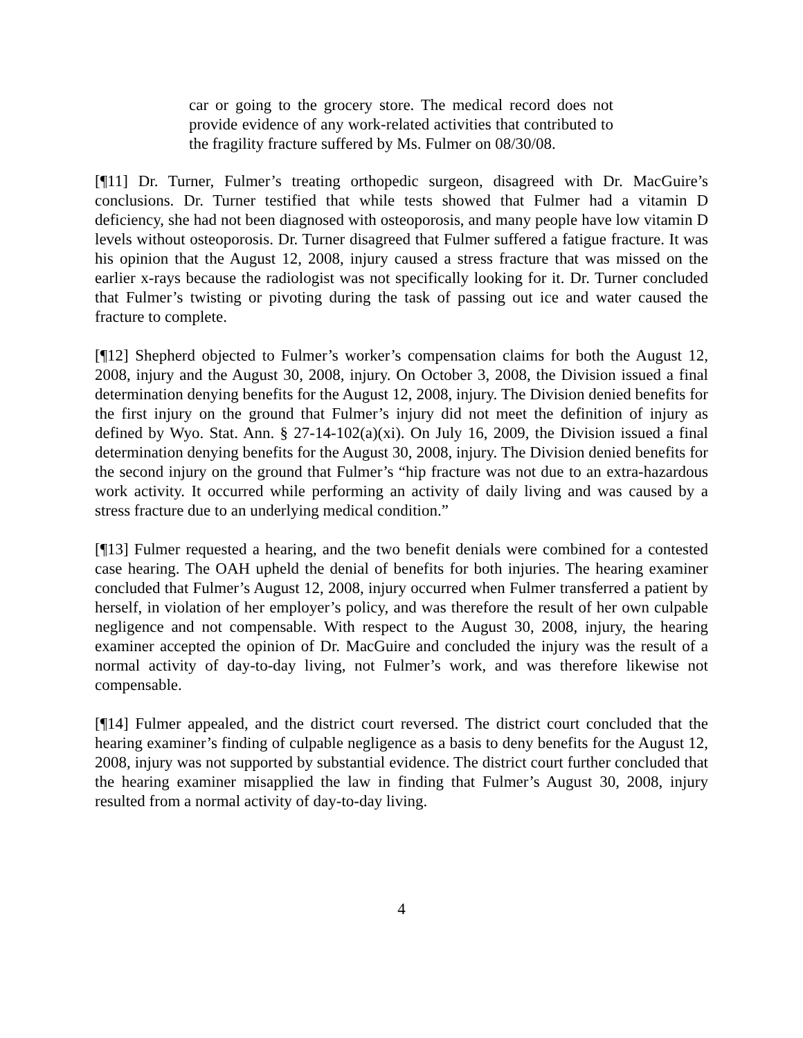car or going to the grocery store. The medical record does not provide evidence of any work-related activities that contributed to the fragility fracture suffered by Ms. Fulmer on 08/30/08.
[¶11] Dr. Turner, Fulmer’s treating orthopedic surgeon, disagreed with Dr. MacGuire’s conclusions. Dr. Turner testified that while tests showed that Fulmer had a vitamin D deficiency, she had not been diagnosed with osteoporosis, and many people have low vitamin D levels without osteoporosis. Dr. Turner disagreed that Fulmer suffered a fatigue fracture. It was his opinion that the August 12, 2008, injury caused a stress fracture that was missed on the earlier x-rays because the radiologist was not specifically looking for it. Dr. Turner concluded that Fulmer’s twisting or pivoting during the task of passing out ice and water caused the fracture to complete.
[¶12] Shepherd objected to Fulmer’s worker’s compensation claims for both the August 12, 2008, injury and the August 30, 2008, injury. On October 3, 2008, the Division issued a final determination denying benefits for the August 12, 2008, injury. The Division denied benefits for the first injury on the ground that Fulmer’s injury did not meet the definition of injury as defined by Wyo. Stat. Ann. § 27-14-102(a)(xi). On July 16, 2009, the Division issued a final determination denying benefits for the August 30, 2008, injury. The Division denied benefits for the second injury on the ground that Fulmer’s “hip fracture was not due to an extra-hazardous work activity. It occurred while performing an activity of daily living and was caused by a stress fracture due to an underlying medical condition.”
[¶13] Fulmer requested a hearing, and the two benefit denials were combined for a contested case hearing. The OAH upheld the denial of benefits for both injuries. The hearing examiner concluded that Fulmer’s August 12, 2008, injury occurred when Fulmer transferred a patient by herself, in violation of her employer’s policy, and was therefore the result of her own culpable negligence and not compensable. With respect to the August 30, 2008, injury, the hearing examiner accepted the opinion of Dr. MacGuire and concluded the injury was the result of a normal activity of day-to-day living, not Fulmer’s work, and was therefore likewise not compensable.
[¶14] Fulmer appealed, and the district court reversed. The district court concluded that the hearing examiner’s finding of culpable negligence as a basis to deny benefits for the August 12, 2008, injury was not supported by substantial evidence. The district court further concluded that the hearing examiner misapplied the law in finding that Fulmer’s August 30, 2008, injury resulted from a normal activity of day-to-day living.
4